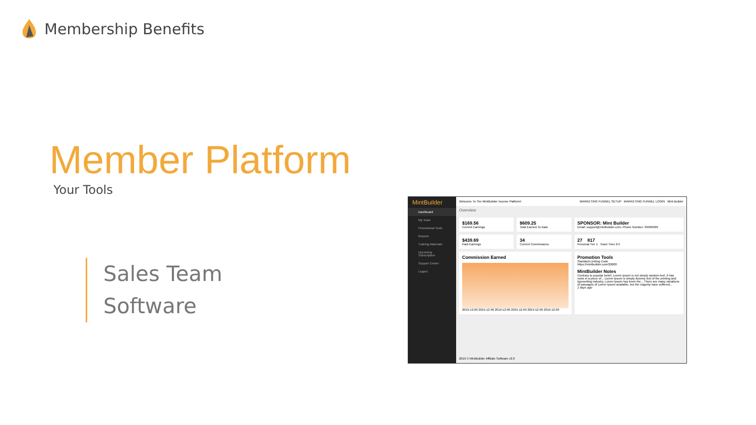Membership Benefits
Member Platform
Your Tools
Sales Team
Software
MintBuilder
Dashboard
My Team
Promotional Tools
Reports
Training Materials
Upcoming Subscription
Support Center
Logout
Welcome To The MintBuilder Income Platform! MARKETING FUNNEL SETUP MARKETING FUNNEL LOGIN Mint Builder
Overview
$169.56
Current Earnings
$609.25
Total Earned To Date
SPONSOR: Mint Builder
Email: support@mintbuilder.com, Phone Number: 99999999
$439.69
Paid Earnings
34
Current Commissions
27 817
Personal Tier 1 Team Tiers 2-5
Commission Earned
2019-12-09 2019-12-09 2019-12-09 2019-12-09 2019-12-09 2019-12-09
Promotion Tools
Standard Linking Code
https://mintbuilder.com/20000
MintBuilder Notes
Contrary to popular belief, Lorem Ipsum is not simply random text. It has roots in a piece of... Lorem Ipsum is simply dummy text of the printing and typesetting industry. Lorem Ipsum has been the... There are many variations of passages of Lorem Ipsum available, but the majority have suffered...
1 days ago
2019 © MintBuilder Affiliate Software v2.0